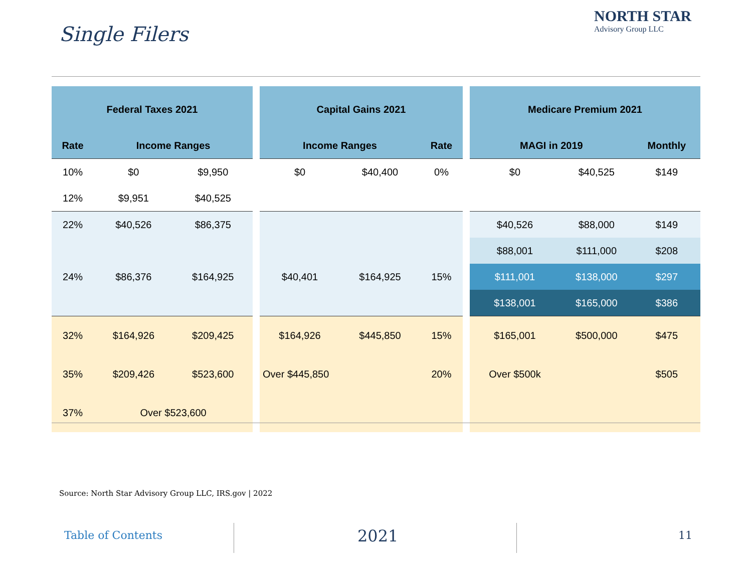Single Filers
NORTH STAR
Advisory Group LLC
| Federal Taxes 2021 | | |
| --- | --- | --- |
| Rate | Income Ranges | |
| 10% | $0 | $9,950 |
| 12% | $9,951 | $40,525 |
| 22% | $40,526 | $86,375 |
| 24% | $86,376 | $164,925 |
| 32% | $164,926 | $209,425 |
| 35% | $209,426 | $523,600 |
| 37% | Over $523,600 | |
| Capital Gains 2021 | | |
| --- | --- | --- |
| Income Ranges | | Rate |
| $0 | $40,400 | 0% |
| $40,401 | $164,925 | 15% |
| $164,926 | $445,850 | 15% |
| Over $445,850 | | 20% |
| Medicare Premium 2021 | | |
| --- | --- | --- |
| MAGI in 2019 | | Monthly |
| $0 | $40,525 | $149 |
| $40,526 | $88,000 | $149 |
| $88,001 | $111,000 | $208 |
| $111,001 | $138,000 | $297 |
| $138,001 | $165,000 | $386 |
| $165,001 | $500,000 | $475 |
| Over $500k | | $505 |
Source: North Star Advisory Group LLC, IRS.gov | 2022
Table of Contents 2021 11